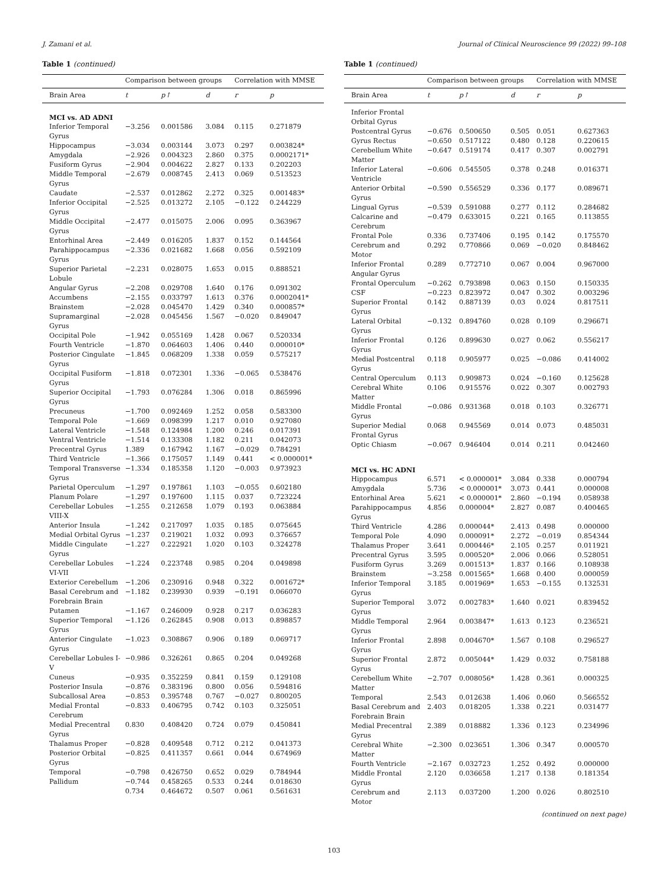J. Zamani et al. Journal of Clinical Neuroscience 99 (2022) 99–108
Table 1 (continued)
| | Comparison between groups | | | Correlation with MMSE | |
| --- | --- | --- | --- | --- | --- |
| Brain Area | t | p↑ | d | r | p |
| MCI vs. AD ADNI | | | | | |
| Inferior Temporal Gyrus | −3.256 | 0.001586 | 3.084 | 0.115 | 0.271879 |
| Hippocampus | −3.034 | 0.003144 | 3.073 | 0.297 | 0.003824* |
| Amygdala | −2.926 | 0.004323 | 2.860 | 0.375 | 0.0002171* |
| Fusiform Gyrus | −2.904 | 0.004622 | 2.827 | 0.133 | 0.202203 |
| Middle Temporal Gyrus | −2.679 | 0.008745 | 2.413 | 0.069 | 0.513523 |
| Caudate | −2.537 | 0.012862 | 2.272 | 0.325 | 0.001483* |
| Inferior Occipital Gyrus | −2.525 | 0.013272 | 2.105 | −0.122 | 0.244229 |
| Middle Occipital Gyrus | −2.477 | 0.015075 | 2.006 | 0.095 | 0.363967 |
| Entorhinal Area | −2.449 | 0.016205 | 1.837 | 0.152 | 0.144564 |
| Parahippocampus Gyrus | −2.336 | 0.021682 | 1.668 | 0.056 | 0.592109 |
| Superior Parietal Lobule | −2.231 | 0.028075 | 1.653 | 0.015 | 0.888521 |
| Angular Gyrus | −2.208 | 0.029708 | 1.640 | 0.176 | 0.091302 |
| Accumbens | −2.155 | 0.033797 | 1.613 | 0.376 | 0.0002041* |
| Brainstem | −2.028 | 0.045470 | 1.429 | 0.340 | 0.000857* |
| Supramarginal Gyrus | −2.028 | 0.045456 | 1.567 | −0.020 | 0.849047 |
| Occipital Pole | −1.942 | 0.055169 | 1.428 | 0.067 | 0.520334 |
| Fourth Ventricle | −1.870 | 0.064603 | 1.406 | 0.440 | 0.000010* |
| Posterior Cingulate Gyrus | −1.845 | 0.068209 | 1.338 | 0.059 | 0.575217 |
| Occipital Fusiform Gyrus | −1.818 | 0.072301 | 1.336 | −0.065 | 0.538476 |
| Superior Occipital Gyrus | −1.793 | 0.076284 | 1.306 | 0.018 | 0.865996 |
| Precuneus | −1.700 | 0.092469 | 1.252 | 0.058 | 0.583300 |
| Temporal Pole | −1.669 | 0.098399 | 1.217 | 0.010 | 0.927080 |
| Lateral Ventricle | −1.548 | 0.124984 | 1.200 | 0.246 | 0.017391 |
| Ventral Ventricle | −1.514 | 0.133308 | 1.182 | 0.211 | 0.042073 |
| Precentral Gyrus | 1.389 | 0.167942 | 1.167 | −0.029 | 0.784291 |
| Third Ventricle | −1.366 | 0.175057 | 1.149 | 0.441 | < 0.000001* |
| Temporal Transverse Gyrus | −1.334 | 0.185358 | 1.120 | −0.003 | 0.973923 |
| Parietal Operculum | −1.297 | 0.197861 | 1.103 | −0.055 | 0.602180 |
| Planum Polare | −1.297 | 0.197600 | 1.115 | 0.037 | 0.723224 |
| Cerebellar Lobules VIII-X | −1.255 | 0.212658 | 1.079 | 0.193 | 0.063884 |
| Anterior Insula | −1.242 | 0.217097 | 1.035 | 0.185 | 0.075645 |
| Medial Orbital Gyrus | −1.237 | 0.219021 | 1.032 | 0.093 | 0.376657 |
| Middle Cingulate Gyrus | −1.227 | 0.222921 | 1.020 | 0.103 | 0.324278 |
| Cerebellar Lobules VI-VII | −1.224 | 0.223748 | 0.985 | 0.204 | 0.049898 |
| Exterior Cerebellum | −1.206 | 0.230916 | 0.948 | 0.322 | 0.001672* |
| Basal Cerebrum and Forebrain Brain | −1.182 | 0.239930 | 0.939 | −0.191 | 0.066070 |
| Putamen | −1.167 | 0.246009 | 0.928 | 0.217 | 0.036283 |
| Superior Temporal Gyrus | −1.126 | 0.262845 | 0.908 | 0.013 | 0.898857 |
| Anterior Cingulate Gyrus | −1.023 | 0.308867 | 0.906 | 0.189 | 0.069717 |
| Cerebellar Lobules I-V | −0.986 | 0.326261 | 0.865 | 0.204 | 0.049268 |
| Cuneus | −0.935 | 0.352259 | 0.841 | 0.159 | 0.129108 |
| Posterior Insula | −0.876 | 0.383196 | 0.800 | 0.056 | 0.594816 |
| Subcallosal Area | −0.853 | 0.395748 | 0.767 | −0.027 | 0.800205 |
| Medial Frontal Cerebrum | −0.833 | 0.406795 | 0.742 | 0.103 | 0.325051 |
| Medial Precentral Gyrus | 0.830 | 0.408420 | 0.724 | 0.079 | 0.450841 |
| Thalamus Proper | −0.828 | 0.409548 | 0.712 | 0.212 | 0.041373 |
| Posterior Orbital Gyrus | −0.825 | 0.411357 | 0.661 | 0.044 | 0.674969 |
| Temporal | −0.798 | 0.426750 | 0.652 | 0.029 | 0.784944 |
| Pallidum | −0.744 | 0.458265 | 0.533 | 0.244 | 0.018630 |
| | 0.734 | 0.464672 | 0.507 | 0.061 | 0.561631 |
Table 1 (continued)
| | Comparison between groups | | | Correlation with MMSE | |
| --- | --- | --- | --- | --- | --- |
| Brain Area | t | p↑ | d | r | p |
| Inferior Frontal Orbital Gyrus | | | | | |
| Postcentral Gyrus | −0.676 | 0.500650 | 0.505 | 0.051 | 0.627363 |
| Gyrus Rectus | −0.650 | 0.517122 | 0.480 | 0.128 | 0.220615 |
| Cerebellum White Matter | −0.647 | 0.519174 | 0.417 | 0.307 | 0.002791 |
| Inferior Lateral Ventricle | −0.606 | 0.545505 | 0.378 | 0.248 | 0.016371 |
| Anterior Orbital Gyrus | −0.590 | 0.556529 | 0.336 | 0.177 | 0.089671 |
| Lingual Gyrus | −0.539 | 0.591088 | 0.277 | 0.112 | 0.284682 |
| Calcarine and Cerebrum | −0.479 | 0.633015 | 0.221 | 0.165 | 0.113855 |
| Frontal Pole | 0.336 | 0.737406 | 0.195 | 0.142 | 0.175570 |
| Cerebrum and Motor | 0.292 | 0.770866 | 0.069 | −0.020 | 0.848462 |
| Inferior Frontal Angular Gyrus | 0.289 | 0.772710 | 0.067 | 0.004 | 0.967000 |
| Frontal Operculum | −0.262 | 0.793898 | 0.063 | 0.150 | 0.150335 |
| CSF | −0.223 | 0.823972 | 0.047 | 0.302 | 0.003296 |
| Superior Frontal Gyrus | 0.142 | 0.887139 | 0.03 | 0.024 | 0.817511 |
| Lateral Orbital Gyrus | −0.132 | 0.894760 | 0.028 | 0.109 | 0.296671 |
| Inferior Frontal Gyrus | 0.126 | 0.899630 | 0.027 | 0.062 | 0.556217 |
| Medial Postcentral Gyrus | 0.118 | 0.905977 | 0.025 | −0.086 | 0.414002 |
| Central Operculum | 0.113 | 0.909873 | 0.024 | −0.160 | 0.125628 |
| Cerebral White Matter | 0.106 | 0.915576 | 0.022 | 0.307 | 0.002793 |
| Middle Frontal Gyrus | −0.086 | 0.931368 | 0.018 | 0.103 | 0.326771 |
| Superior Medial Frontal Gyrus | 0.068 | 0.945569 | 0.014 | 0.073 | 0.485031 |
| Optic Chiasm | −0.067 | 0.946404 | 0.014 | 0.211 | 0.042460 |
| MCI vs. HC ADNI | | | | | |
| Hippocampus | 6.571 | < 0.000001* | 3.084 | 0.338 | 0.000794 |
| Amygdala | 5.736 | < 0.000001* | 3.073 | 0.441 | 0.000008 |
| Entorhinal Area | 5.621 | < 0.000001* | 2.860 | −0.194 | 0.058938 |
| Parahippocampus Gyrus | 4.856 | 0.000004* | 2.827 | 0.087 | 0.400465 |
| Third Ventricle | 4.286 | 0.000044* | 2.413 | 0.498 | 0.000000 |
| Temporal Pole | 4.090 | 0.000091* | 2.272 | −0.019 | 0.854344 |
| Thalamus Proper | 3.641 | 0.000446* | 2.105 | 0.257 | 0.011921 |
| Precentral Gyrus | 3.595 | 0.000520* | 2.006 | 0.066 | 0.528051 |
| Fusiform Gyrus | 3.269 | 0.001513* | 1.837 | 0.166 | 0.108938 |
| Brainstem | −3.258 | 0.001565* | 1.668 | 0.400 | 0.000059 |
| Inferior Temporal Gyrus | 3.185 | 0.001969* | 1.653 | −0.155 | 0.132531 |
| Superior Temporal Gyrus | 3.072 | 0.002783* | 1.640 | 0.021 | 0.839452 |
| Middle Temporal Gyrus | 2.964 | 0.003847* | 1.613 | 0.123 | 0.236521 |
| Inferior Frontal Gyrus | 2.898 | 0.004670* | 1.567 | 0.108 | 0.296527 |
| Superior Frontal Gyrus | 2.872 | 0.005044* | 1.429 | 0.032 | 0.758188 |
| Cerebellum White Matter | −2.707 | 0.008056* | 1.428 | 0.361 | 0.000325 |
| Temporal | 2.543 | 0.012638 | 1.406 | 0.060 | 0.566552 |
| Basal Cerebrum and Forebrain Brain | 2.403 | 0.018205 | 1.338 | 0.221 | 0.031477 |
| Medial Precentral Gyrus | 2.389 | 0.018882 | 1.336 | 0.123 | 0.234996 |
| Cerebral White Matter | −2.300 | 0.023651 | 1.306 | 0.347 | 0.000570 |
| Fourth Ventricle | −2.167 | 0.032723 | 1.252 | 0.492 | 0.000000 |
| Middle Frontal Gyrus | 2.120 | 0.036658 | 1.217 | 0.138 | 0.181354 |
| Cerebrum and Motor | 2.113 | 0.037200 | 1.200 | 0.026 | 0.802510 |
(continued on next page)
103